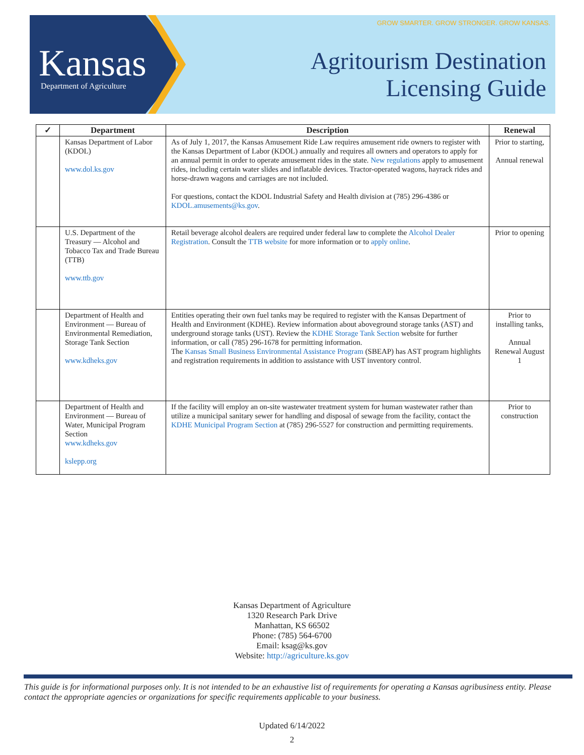Kansas Department of Agriculture
GROW SMARTER. GROW STRONGER. GROW KANSAS.
Agritourism Destination
Licensing Guide
| ✓ | Department | Description | Renewal |
| --- | --- | --- | --- |
| | Kansas Department of Labor (KDOL) www.dol.ks.gov | As of July 1, 2017, the Kansas Amusement Ride Law requires amusement ride owners to register with the Kansas Department of Labor (KDOL) annually and requires all owners and operators to apply for an annual permit in order to operate amusement rides in the state. New regulations apply to amusement rides, including certain water slides and inflatable devices. Tractor-operated wagons, hayrack rides and horse-drawn wagons and carriages are not included. For questions, contact the KDOL Industrial Safety and Health division at (785) 296-4386 or KDOL.amusements@ks.gov . | Prior to starting, Annual renewal |
| | U.S. Department of the Treasury — Alcohol and Tobacco Tax and Trade Bureau (TTB) www.ttb.gov | Retail beverage alcohol dealers are required under federal law to complete the Alcohol Dealer Registration . Consult the TTB website for more information or to apply online . | Prior to opening |
| | Department of Health and Environment — Bureau of Environmental Remediation, Storage Tank Section www.kdheks.gov | Entities operating their own fuel tanks may be required to register with the Kansas Department of Health and Environment (KDHE). Review information about aboveground storage tanks (AST) and underground storage tanks (UST). Review the KDHE Storage Tank Section website for further information, or call (785) 296-1678 for permitting information. The Kansas Small Business Environmental Assistance Program (SBEAP) has AST program highlights and registration requirements in addition to assistance with UST inventory control. | Prior to installing tanks, Annual Renewal August 1 |
| | Department of Health and Environment — Bureau of Water, Municipal Program Section www.kdheks.gov kslepp.org | If the facility will employ an on-site wastewater treatment system for human wastewater rather than utilize a municipal sanitary sewer for handling and disposal of sewage from the facility, contact the KDHE Municipal Program Section at (785) 296-5527 for construction and permitting requirements. | Prior to construction |
Kansas Department of Agriculture
1320 Research Park Drive
Manhattan, KS 66502
Phone: (785) 564-6700
Email: ksag@ks.gov
Website: http://agriculture.ks.gov
This guide is for informational purposes only. It is not intended to be an exhaustive list of requirements for operating a Kansas agribusiness entity. Please contact the appropriate agencies or organizations for specific requirements applicable to your business.
Updated 6/14/2022
2